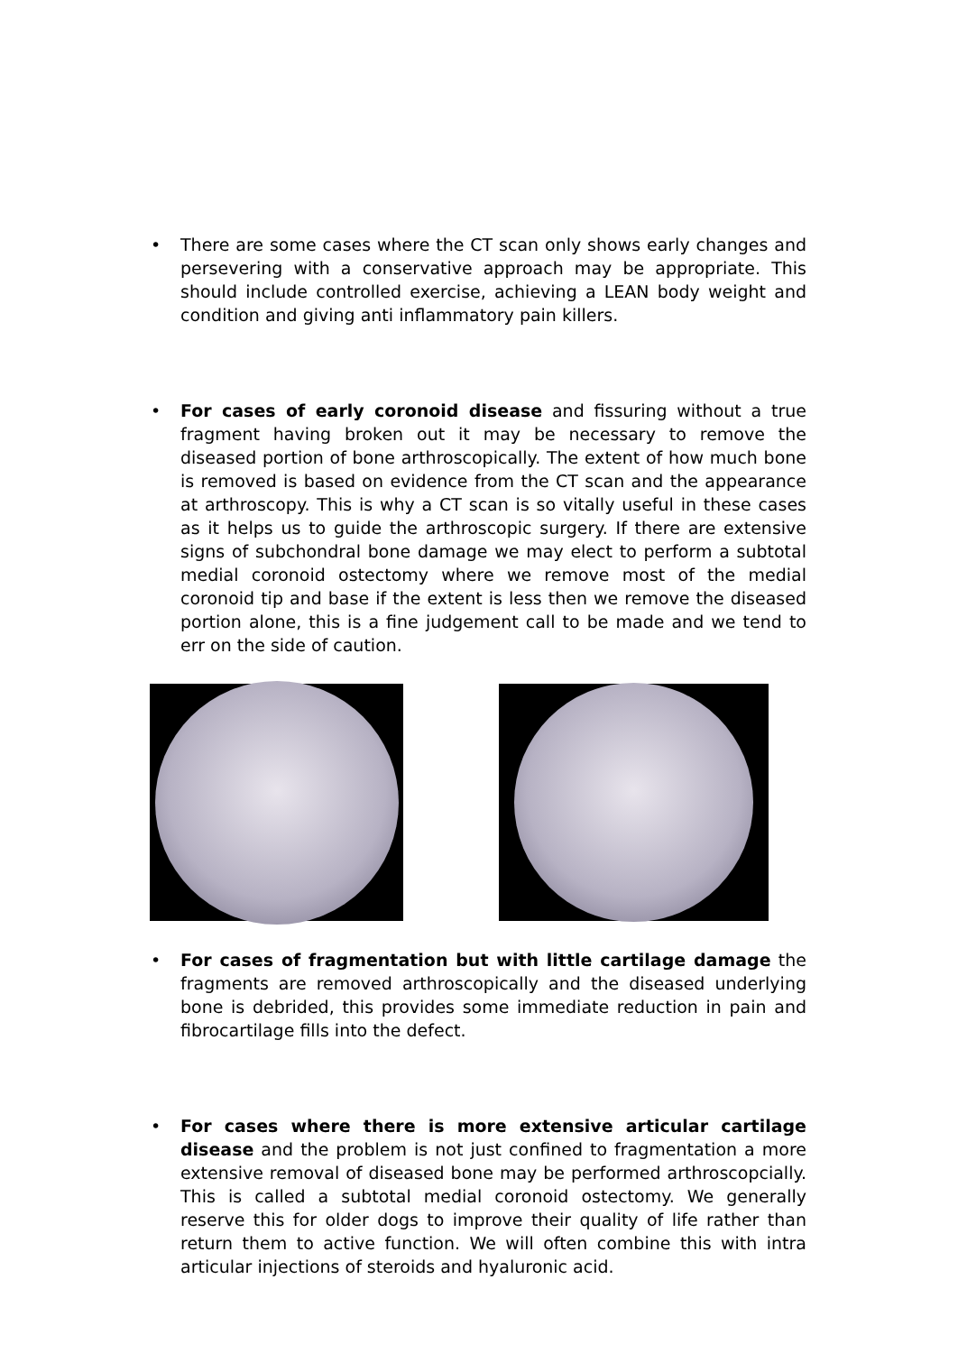• There are some cases where the CT scan only shows early changes and persevering with a conservative approach may be appropriate. This should include controlled exercise, achieving a LEAN body weight and condition and giving anti inflammatory pain killers.
• For cases of early coronoid disease and fissuring without a true fragment having broken out it may be necessary to remove the diseased portion of bone arthroscopically. The extent of how much bone is removed is based on evidence from the CT scan and the appearance at arthroscopy. This is why a CT scan is so vitally useful in these cases as it helps us to guide the arthroscopic surgery. If there are extensive signs of subchondral bone damage we may elect to perform a subtotal medial coronoid ostectomy where we remove most of the medial coronoid tip and base if the extent is less then we remove the diseased portion alone, this is a fine judgement call to be made and we tend to err on the side of caution.
• For cases of fragmentation but with little cartilage damage the fragments are removed arthroscopically and the diseased underlying bone is debrided, this provides some immediate reduction in pain and fibrocartilage fills into the defect.
• For cases where there is more extensive articular cartilage disease and the problem is not just confined to fragmentation a more extensive removal of diseased bone may be performed arthroscopcially. This is called a subtotal medial coronoid ostectomy. We generally reserve this for older dogs to improve their quality of life rather than return them to active function. We will often combine this with intra articular injections of steroids and hyaluronic acid.